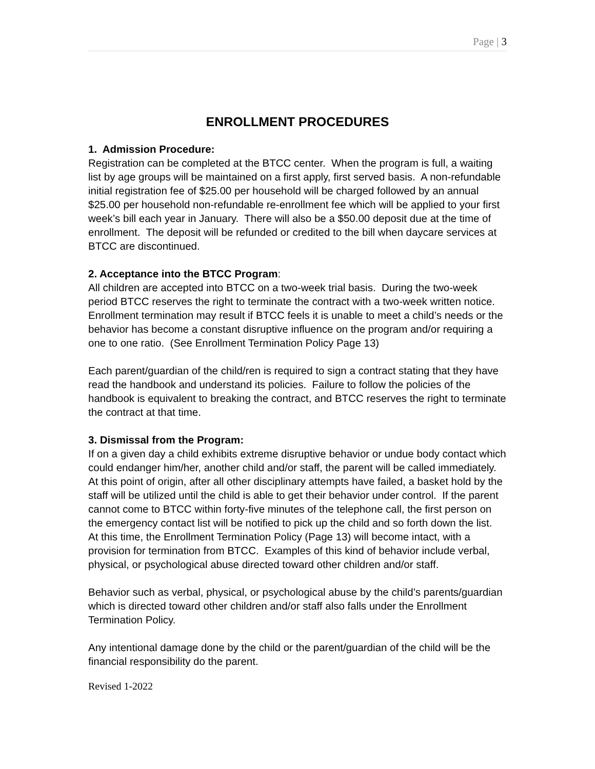Page | 3
ENROLLMENT PROCEDURES
1. Admission Procedure:
Registration can be completed at the BTCC center. When the program is full, a waiting list by age groups will be maintained on a first apply, first served basis. A non-refundable initial registration fee of $25.00 per household will be charged followed by an annual $25.00 per household non-refundable re-enrollment fee which will be applied to your first week’s bill each year in January. There will also be a $50.00 deposit due at the time of enrollment. The deposit will be refunded or credited to the bill when daycare services at BTCC are discontinued.
2. Acceptance into the BTCC Program:
All children are accepted into BTCC on a two-week trial basis. During the two-week period BTCC reserves the right to terminate the contract with a two-week written notice. Enrollment termination may result if BTCC feels it is unable to meet a child’s needs or the behavior has become a constant disruptive influence on the program and/or requiring a one to one ratio. (See Enrollment Termination Policy Page 13)
Each parent/guardian of the child/ren is required to sign a contract stating that they have read the handbook and understand its policies. Failure to follow the policies of the handbook is equivalent to breaking the contract, and BTCC reserves the right to terminate the contract at that time.
3. Dismissal from the Program:
If on a given day a child exhibits extreme disruptive behavior or undue body contact which could endanger him/her, another child and/or staff, the parent will be called immediately. At this point of origin, after all other disciplinary attempts have failed, a basket hold by the staff will be utilized until the child is able to get their behavior under control. If the parent cannot come to BTCC within forty-five minutes of the telephone call, the first person on the emergency contact list will be notified to pick up the child and so forth down the list. At this time, the Enrollment Termination Policy (Page 13) will become intact, with a provision for termination from BTCC. Examples of this kind of behavior include verbal, physical, or psychological abuse directed toward other children and/or staff.
Behavior such as verbal, physical, or psychological abuse by the child’s parents/guardian which is directed toward other children and/or staff also falls under the Enrollment Termination Policy.
Any intentional damage done by the child or the parent/guardian of the child will be the financial responsibility do the parent.
Revised 1-2022